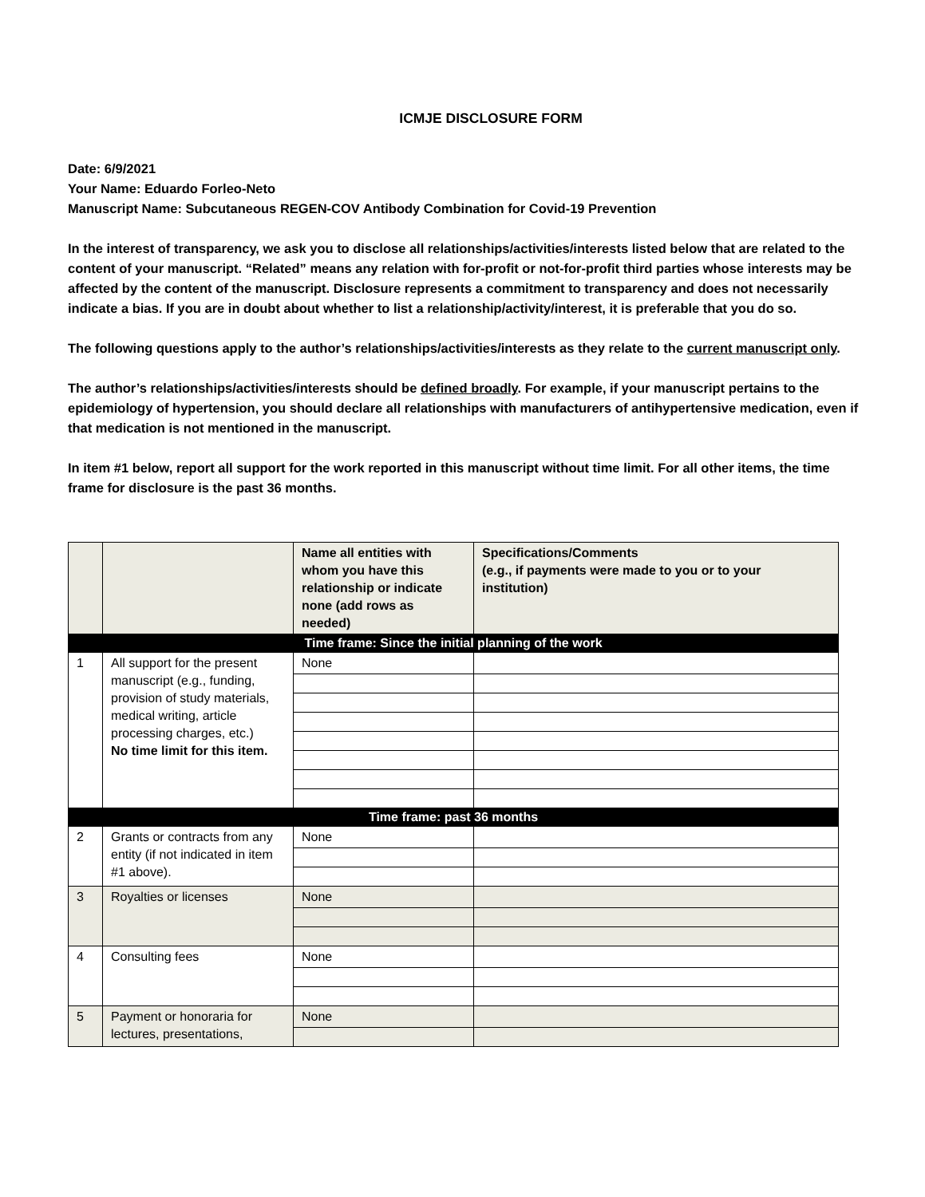ICMJE DISCLOSURE FORM
Date: 6/9/2021
Your Name: Eduardo Forleo-Neto
Manuscript Name: Subcutaneous REGEN-COV Antibody Combination for Covid-19 Prevention
In the interest of transparency, we ask you to disclose all relationships/activities/interests listed below that are related to the content of your manuscript. “Related” means any relation with for-profit or not-for-profit third parties whose interests may be affected by the content of the manuscript. Disclosure represents a commitment to transparency and does not necessarily indicate a bias. If you are in doubt about whether to list a relationship/activity/interest, it is preferable that you do so.
The following questions apply to the author’s relationships/activities/interests as they relate to the current manuscript only.
The author’s relationships/activities/interests should be defined broadly. For example, if your manuscript pertains to the epidemiology of hypertension, you should declare all relationships with manufacturers of antihypertensive medication, even if that medication is not mentioned in the manuscript.
In item #1 below, report all support for the work reported in this manuscript without time limit. For all other items, the time frame for disclosure is the past 36 months.
| | | Name all entities with whom you have this relationship or indicate none (add rows as needed) | Specifications/Comments (e.g., if payments were made to you or to your institution) |
| --- | --- | --- | --- |
| Time frame: Since the initial planning of the work | | | |
| 1 | All support for the present manuscript (e.g., funding, provision of study materials, medical writing, article processing charges, etc.) No time limit for this item. | None | |
| Time frame: past 36 months | | | |
| 2 | Grants or contracts from any entity (if not indicated in item #1 above). | None | |
| 3 | Royalties or licenses | None | |
| 4 | Consulting fees | None | |
| 5 | Payment or honoraria for lectures, presentations, | None | |